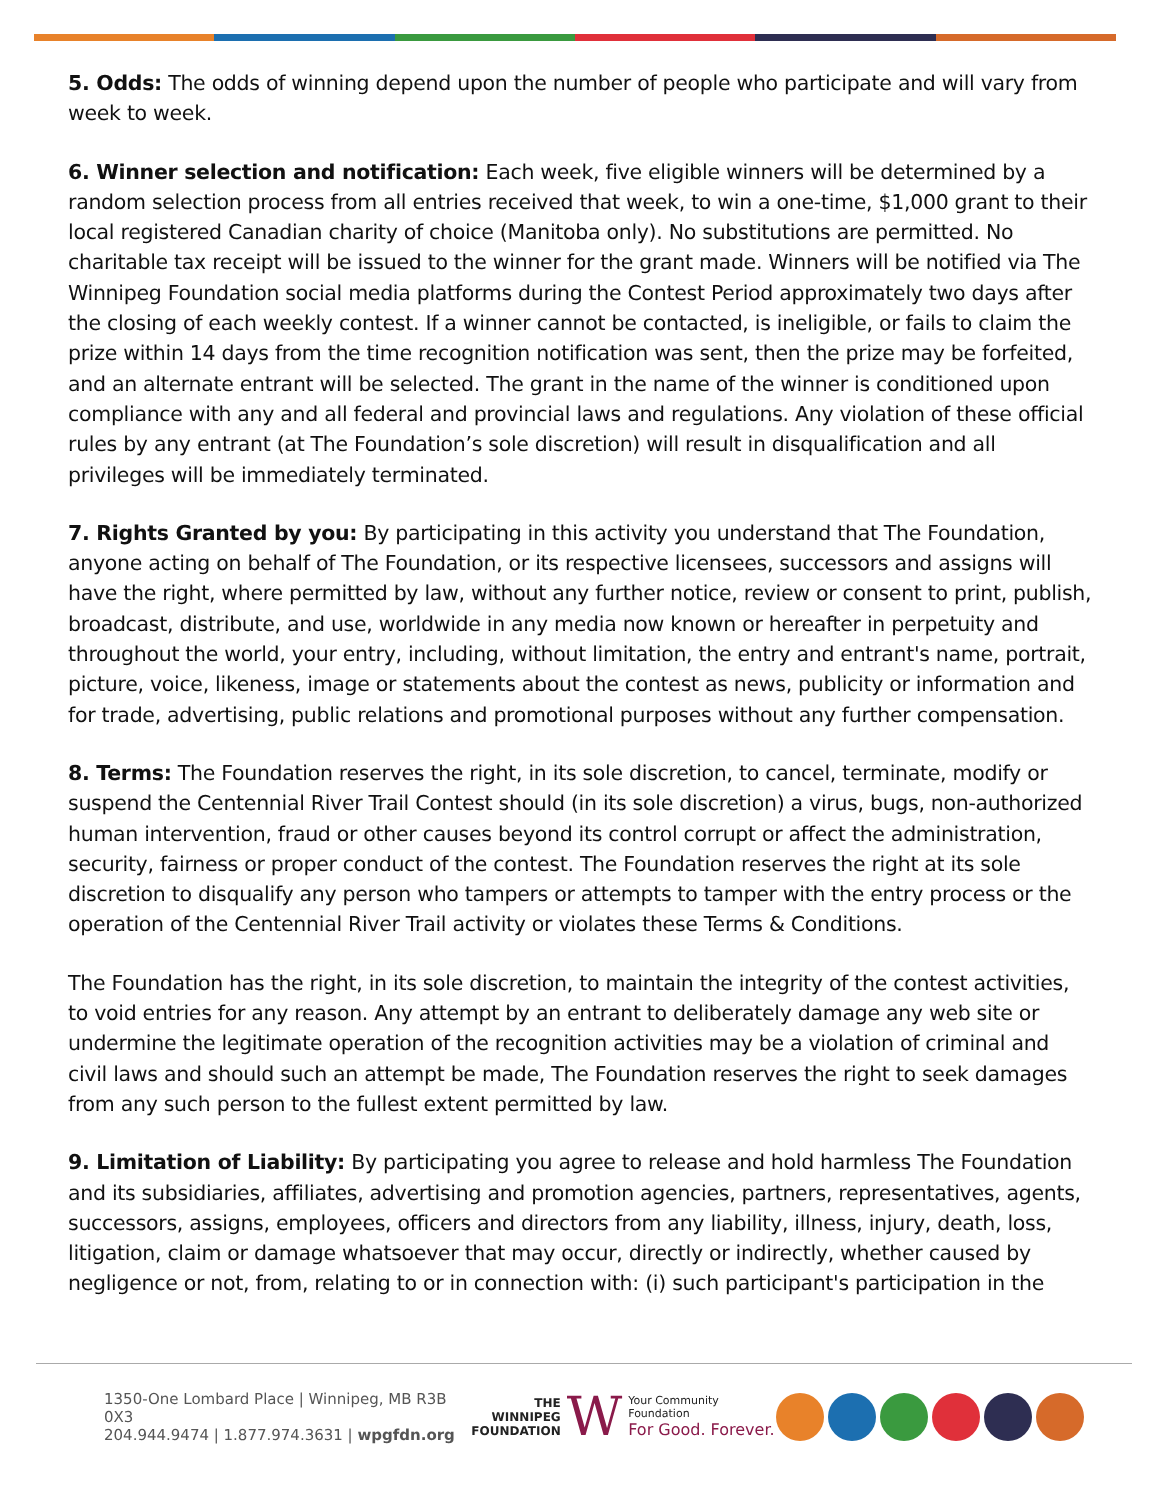5. Odds: The odds of winning depend upon the number of people who participate and will vary from week to week.
6. Winner selection and notification: Each week, five eligible winners will be determined by a random selection process from all entries received that week, to win a one-time, $1,000 grant to their local registered Canadian charity of choice (Manitoba only). No substitutions are permitted. No charitable tax receipt will be issued to the winner for the grant made. Winners will be notified via The Winnipeg Foundation social media platforms during the Contest Period approximately two days after the closing of each weekly contest. If a winner cannot be contacted, is ineligible, or fails to claim the prize within 14 days from the time recognition notification was sent, then the prize may be forfeited, and an alternate entrant will be selected. The grant in the name of the winner is conditioned upon compliance with any and all federal and provincial laws and regulations. Any violation of these official rules by any entrant (at The Foundation’s sole discretion) will result in disqualification and all privileges will be immediately terminated.
7. Rights Granted by you: By participating in this activity you understand that The Foundation, anyone acting on behalf of The Foundation, or its respective licensees, successors and assigns will have the right, where permitted by law, without any further notice, review or consent to print, publish, broadcast, distribute, and use, worldwide in any media now known or hereafter in perpetuity and throughout the world, your entry, including, without limitation, the entry and entrant's name, portrait, picture, voice, likeness, image or statements about the contest as news, publicity or information and for trade, advertising, public relations and promotional purposes without any further compensation.
8. Terms: The Foundation reserves the right, in its sole discretion, to cancel, terminate, modify or suspend the Centennial River Trail Contest should (in its sole discretion) a virus, bugs, non-authorized human intervention, fraud or other causes beyond its control corrupt or affect the administration, security, fairness or proper conduct of the contest. The Foundation reserves the right at its sole discretion to disqualify any person who tampers or attempts to tamper with the entry process or the operation of the Centennial River Trail activity or violates these Terms & Conditions.
The Foundation has the right, in its sole discretion, to maintain the integrity of the contest activities, to void entries for any reason. Any attempt by an entrant to deliberately damage any web site or undermine the legitimate operation of the recognition activities may be a violation of criminal and civil laws and should such an attempt be made, The Foundation reserves the right to seek damages from any such person to the fullest extent permitted by law.
9. Limitation of Liability: By participating you agree to release and hold harmless The Foundation and its subsidiaries, affiliates, advertising and promotion agencies, partners, representatives, agents, successors, assigns, employees, officers and directors from any liability, illness, injury, death, loss, litigation, claim or damage whatsoever that may occur, directly or indirectly, whether caused by negligence or not, from, relating to or in connection with: (i) such participant's participation in the
1350-One Lombard Place | Winnipeg, MB R3B 0X3
204.944.9474 | 1.877.974.3631 | wpgfdn.org
THE
WINNIPEG
FOUNDATION
W
Your Community Foundation
For Good. Forever.